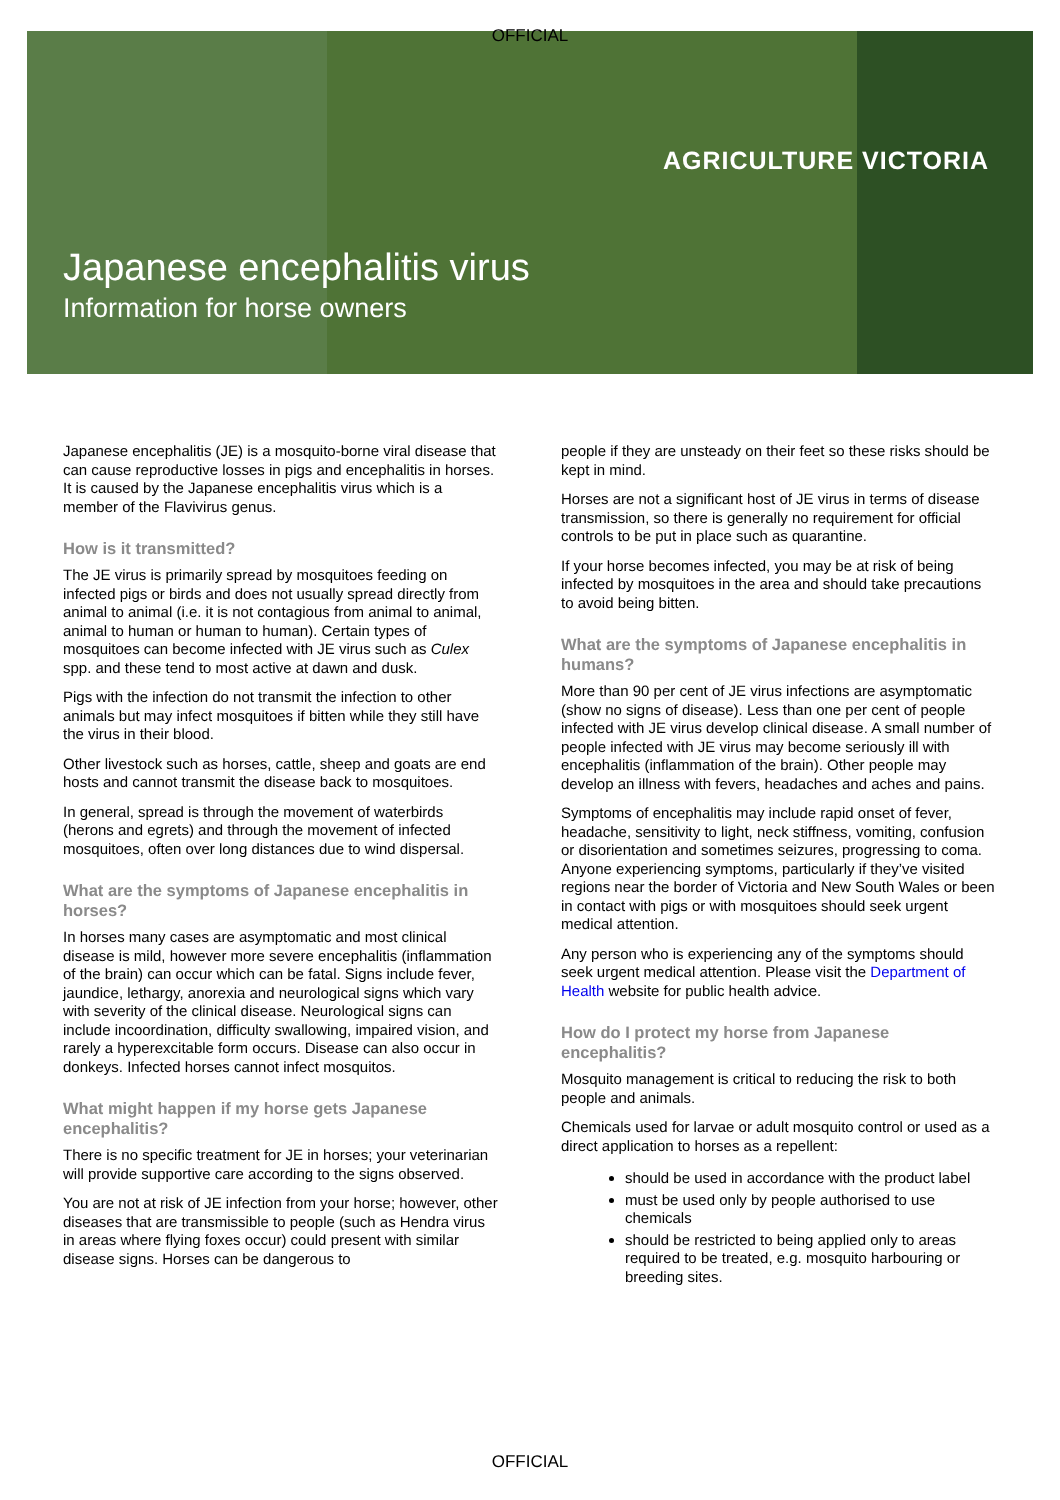OFFICIAL
AGRICULTURE VICTORIA
Japanese encephalitis virus
Information for horse owners
Japanese encephalitis (JE) is a mosquito-borne viral disease that can cause reproductive losses in pigs and encephalitis in horses. It is caused by the Japanese encephalitis virus which is a member of the Flavivirus genus.
How is it transmitted?
The JE virus is primarily spread by mosquitoes feeding on infected pigs or birds and does not usually spread directly from animal to animal (i.e. it is not contagious from animal to animal, animal to human or human to human). Certain types of mosquitoes can become infected with JE virus such as Culex spp. and these tend to most active at dawn and dusk.
Pigs with the infection do not transmit the infection to other animals but may infect mosquitoes if bitten while they still have the virus in their blood.
Other livestock such as horses, cattle, sheep and goats are end hosts and cannot transmit the disease back to mosquitoes.
In general, spread is through the movement of waterbirds (herons and egrets) and through the movement of infected mosquitoes, often over long distances due to wind dispersal.
What are the symptoms of Japanese encephalitis in horses?
In horses many cases are asymptomatic and most clinical disease is mild, however more severe encephalitis (inflammation of the brain) can occur which can be fatal. Signs include fever, jaundice, lethargy, anorexia and neurological signs which vary with severity of the clinical disease. Neurological signs can include incoordination, difficulty swallowing, impaired vision, and rarely a hyperexcitable form occurs. Disease can also occur in donkeys. Infected horses cannot infect mosquitos.
What might happen if my horse gets Japanese encephalitis?
There is no specific treatment for JE in horses; your veterinarian will provide supportive care according to the signs observed.
You are not at risk of JE infection from your horse; however, other diseases that are transmissible to people (such as Hendra virus in areas where flying foxes occur) could present with similar disease signs. Horses can be dangerous to
people if they are unsteady on their feet so these risks should be kept in mind.
Horses are not a significant host of JE virus in terms of disease transmission, so there is generally no requirement for official controls to be put in place such as quarantine.
If your horse becomes infected, you may be at risk of being infected by mosquitoes in the area and should take precautions to avoid being bitten.
What are the symptoms of Japanese encephalitis in humans?
More than 90 per cent of JE virus infections are asymptomatic (show no signs of disease). Less than one per cent of people infected with JE virus develop clinical disease. A small number of people infected with JE virus may become seriously ill with encephalitis (inflammation of the brain). Other people may develop an illness with fevers, headaches and aches and pains.
Symptoms of encephalitis may include rapid onset of fever, headache, sensitivity to light, neck stiffness, vomiting, confusion or disorientation and sometimes seizures, progressing to coma. Anyone experiencing symptoms, particularly if they’ve visited regions near the border of Victoria and New South Wales or been in contact with pigs or with mosquitoes should seek urgent medical attention.
Any person who is experiencing any of the symptoms should seek urgent medical attention. Please visit the Department of Health website for public health advice.
How do I protect my horse from Japanese encephalitis?
Mosquito management is critical to reducing the risk to both people and animals.
Chemicals used for larvae or adult mosquito control or used as a direct application to horses as a repellent:
should be used in accordance with the product label
must be used only by people authorised to use chemicals
should be restricted to being applied only to areas required to be treated, e.g. mosquito harbouring or breeding sites.
OFFICIAL